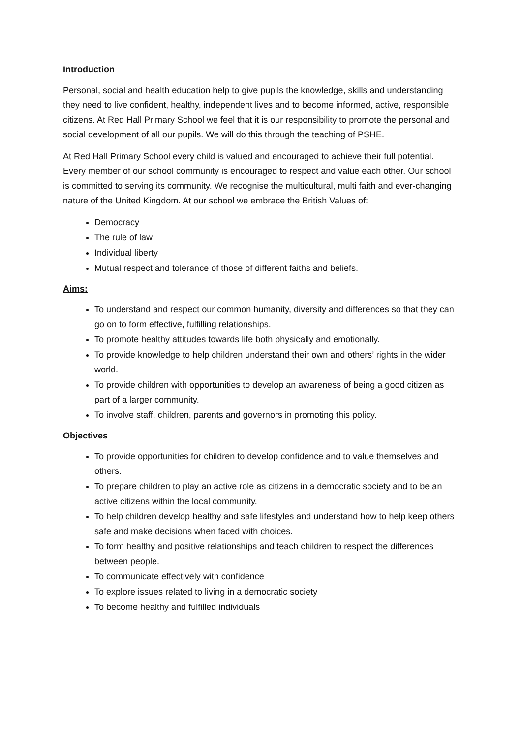Introduction
Personal, social and health education help to give pupils the knowledge, skills and understanding they need to live confident, healthy, independent lives and to become informed, active, responsible citizens. At Red Hall Primary School we feel that it is our responsibility to promote the personal and social development of all our pupils. We will do this through the teaching of PSHE.
At Red Hall Primary School every child is valued and encouraged to achieve their full potential. Every member of our school community is encouraged to respect and value each other. Our school is committed to serving its community. We recognise the multicultural, multi faith and ever-changing nature of the United Kingdom. At our school we embrace the British Values of:
Democracy
The rule of law
Individual liberty
Mutual respect and tolerance of those of different faiths and beliefs.
Aims:
To understand and respect our common humanity, diversity and differences so that they can go on to form effective, fulfilling relationships.
To promote healthy attitudes towards life both physically and emotionally.
To provide knowledge to help children understand their own and others’ rights in the wider world.
To provide children with opportunities to develop an awareness of being a good citizen as part of a larger community.
To involve staff, children, parents and governors in promoting this policy.
Objectives
To provide opportunities for children to develop confidence and to value themselves and others.
To prepare children to play an active role as citizens in a democratic society and to be an active citizens within the local community.
To help children develop healthy and safe lifestyles and understand how to help keep others safe and make decisions when faced with choices.
To form healthy and positive relationships and teach children to respect the differences between people.
To communicate effectively with confidence
To explore issues related to living in a democratic society
To become healthy and fulfilled individuals